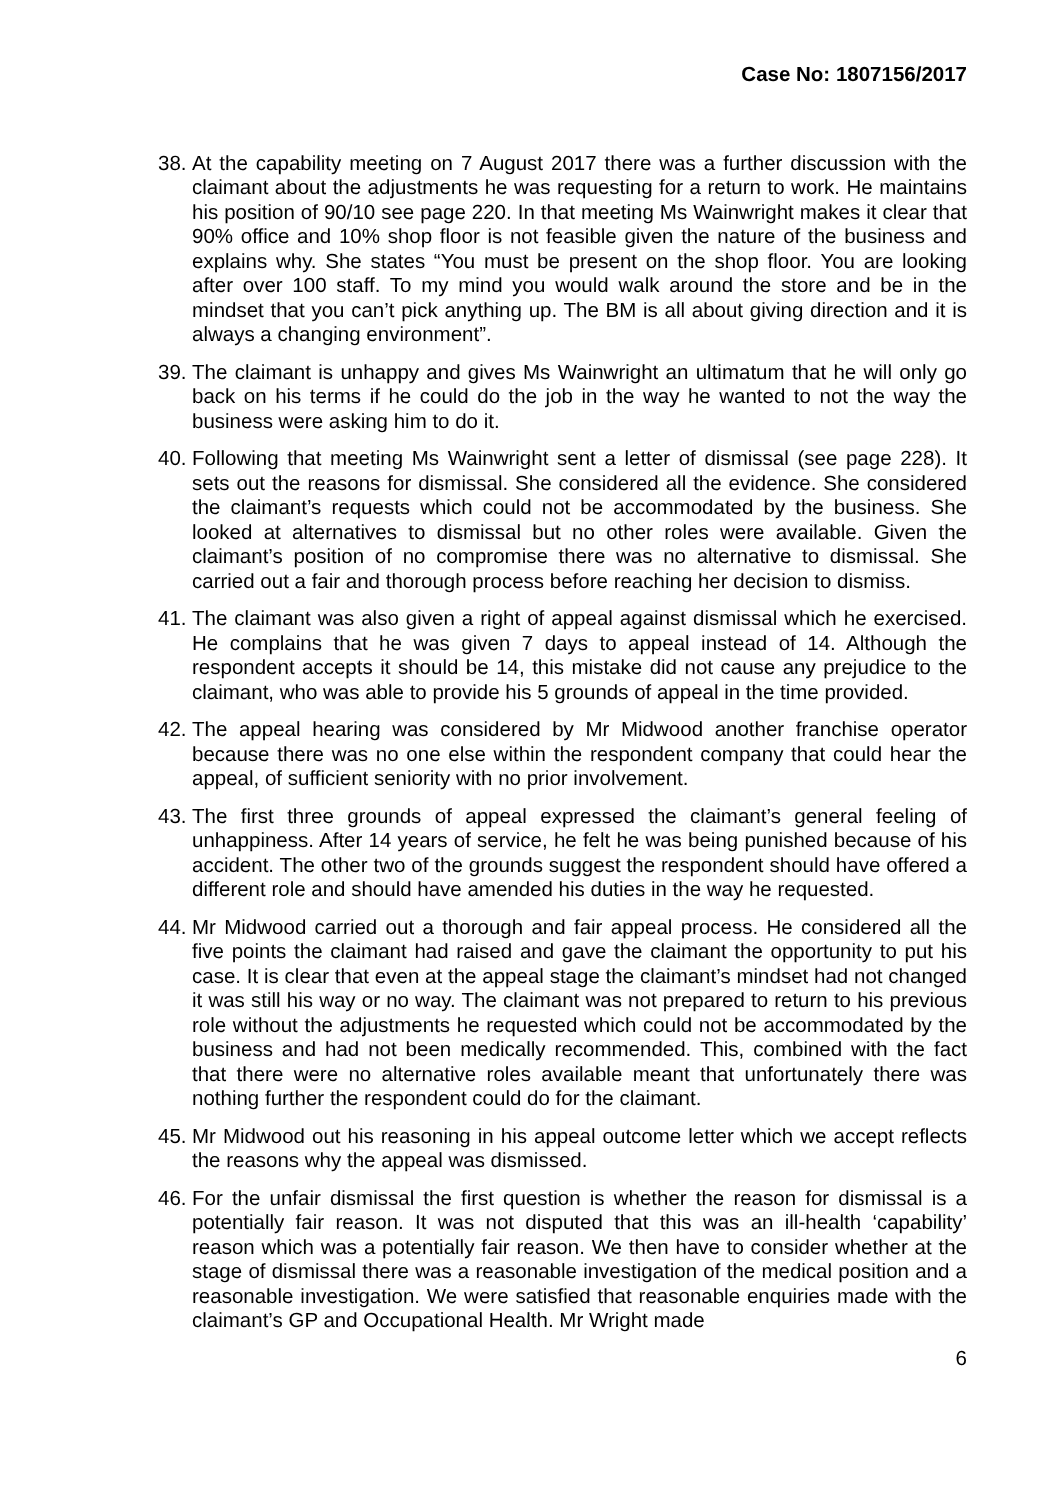Case No: 1807156/2017
38. At the capability meeting on 7 August 2017 there was a further discussion with the claimant about the adjustments he was requesting for a return to work. He maintains his position of 90/10 see page 220. In that meeting Ms Wainwright makes it clear that 90% office and 10% shop floor is not feasible given the nature of the business and explains why. She states “You must be present on the shop floor. You are looking after over 100 staff. To my mind you would walk around the store and be in the mindset that you can’t pick anything up. The BM is all about giving direction and it is always a changing environment”.
39. The claimant is unhappy and gives Ms Wainwright an ultimatum that he will only go back on his terms if he could do the job in the way he wanted to not the way the business were asking him to do it.
40. Following that meeting Ms Wainwright sent a letter of dismissal (see page 228). It sets out the reasons for dismissal. She considered all the evidence. She considered the claimant’s requests which could not be accommodated by the business. She looked at alternatives to dismissal but no other roles were available. Given the claimant’s position of no compromise there was no alternative to dismissal. She carried out a fair and thorough process before reaching her decision to dismiss.
41. The claimant was also given a right of appeal against dismissal which he exercised. He complains that he was given 7 days to appeal instead of 14. Although the respondent accepts it should be 14, this mistake did not cause any prejudice to the claimant, who was able to provide his 5 grounds of appeal in the time provided.
42. The appeal hearing was considered by Mr Midwood another franchise operator because there was no one else within the respondent company that could hear the appeal, of sufficient seniority with no prior involvement.
43. The first three grounds of appeal expressed the claimant’s general feeling of unhappiness. After 14 years of service, he felt he was being punished because of his accident. The other two of the grounds suggest the respondent should have offered a different role and should have amended his duties in the way he requested.
44. Mr Midwood carried out a thorough and fair appeal process. He considered all the five points the claimant had raised and gave the claimant the opportunity to put his case. It is clear that even at the appeal stage the claimant’s mindset had not changed it was still his way or no way. The claimant was not prepared to return to his previous role without the adjustments he requested which could not be accommodated by the business and had not been medically recommended. This, combined with the fact that there were no alternative roles available meant that unfortunately there was nothing further the respondent could do for the claimant.
45. Mr Midwood out his reasoning in his appeal outcome letter which we accept reflects the reasons why the appeal was dismissed.
46. For the unfair dismissal the first question is whether the reason for dismissal is a potentially fair reason. It was not disputed that this was an ill-health ‘capability’ reason which was a potentially fair reason. We then have to consider whether at the stage of dismissal there was a reasonable investigation of the medical position and a reasonable investigation. We were satisfied that reasonable enquiries made with the claimant’s GP and Occupational Health. Mr Wright made
6